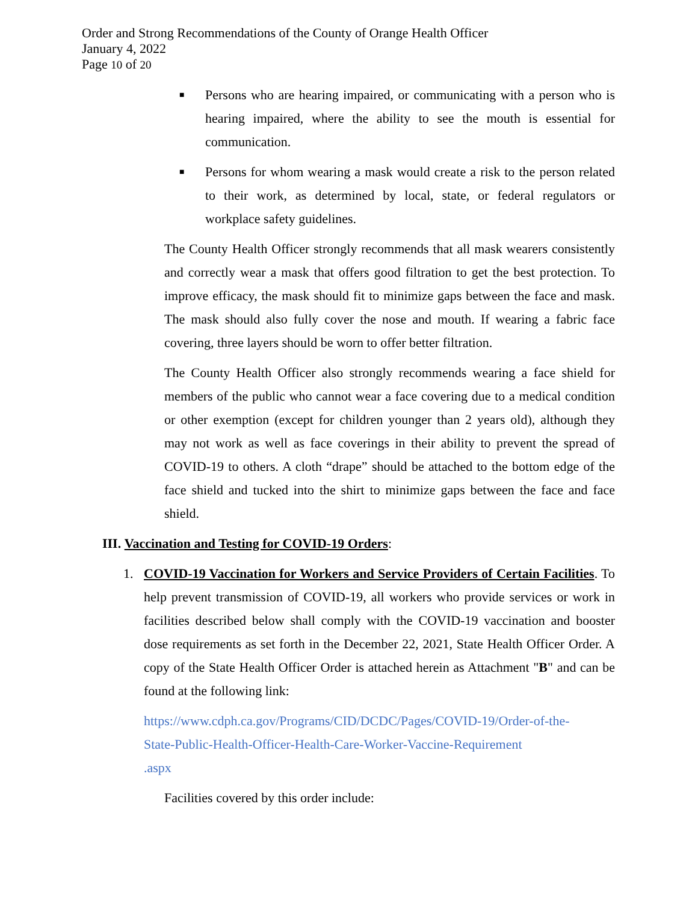Order and Strong Recommendations of the County of Orange Health Officer
January 4, 2022
Page 10 of 20
■ Persons who are hearing impaired, or communicating with a person who is hearing impaired, where the ability to see the mouth is essential for communication.
■ Persons for whom wearing a mask would create a risk to the person related to their work, as determined by local, state, or federal regulators or workplace safety guidelines.
The County Health Officer strongly recommends that all mask wearers consistently and correctly wear a mask that offers good filtration to get the best protection. To improve efficacy, the mask should fit to minimize gaps between the face and mask. The mask should also fully cover the nose and mouth. If wearing a fabric face covering, three layers should be worn to offer better filtration.
The County Health Officer also strongly recommends wearing a face shield for members of the public who cannot wear a face covering due to a medical condition or other exemption (except for children younger than 2 years old), although they may not work as well as face coverings in their ability to prevent the spread of COVID-19 to others. A cloth “drape” should be attached to the bottom edge of the face shield and tucked into the shirt to minimize gaps between the face and face shield.
III. Vaccination and Testing for COVID-19 Orders:
1. COVID-19 Vaccination for Workers and Service Providers of Certain Facilities. To help prevent transmission of COVID-19, all workers who provide services or work in facilities described below shall comply with the COVID-19 vaccination and booster dose requirements as set forth in the December 22, 2021, State Health Officer Order. A copy of the State Health Officer Order is attached herein as Attachment "B" and can be found at the following link:
https://www.cdph.ca.gov/Programs/CID/DCDC/Pages/COVID-19/Order-of-the-
State-Public-Health-Officer-Health-Care-Worker-Vaccine-Requirement
.aspx
Facilities covered by this order include: